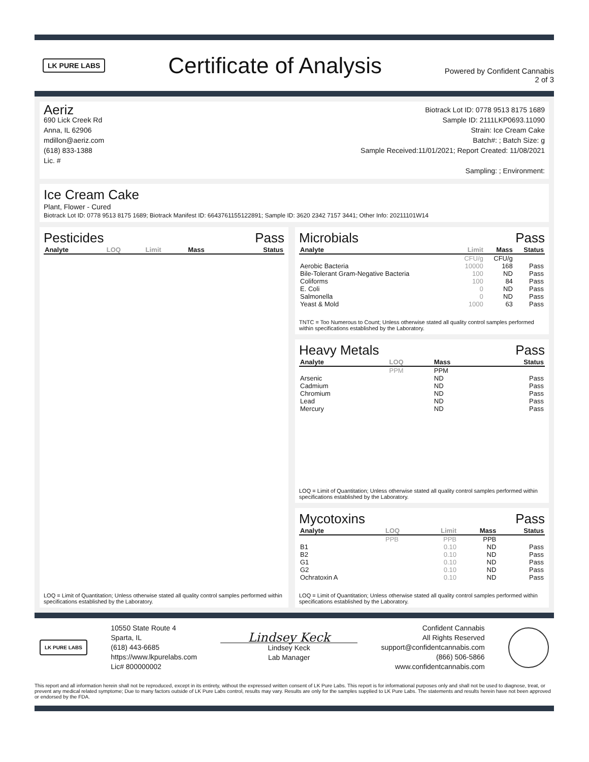LK PURE LABS
Certificate of Analysis
Powered by Confident Cannabis
2 of 3
Aeriz
690 Lick Creek Rd
Anna, IL 62906
mdillon@aeriz.com
(618) 833-1388
Lic. #
Biotrack Lot ID: 0778 9513 8175 1689
Sample ID: 2111LKP0693.11090
Strain: Ice Cream Cake
Batch#: ; Batch Size: g
Sample Received:11/01/2021; Report Created: 11/08/2021
Sampling: ; Environment:
Ice Cream Cake
Plant, Flower - Cured
Biotrack Lot ID: 0778 9513 8175 1689; Biotrack Manifest ID: 6643761155122891; Sample ID: 3620 2342 7157 3441; Other Info: 20211101W14
Pesticides Pass
| Analyte | LOQ | Limit | Mass | Status |
| --- | --- | --- | --- | --- |
LOQ = Limit of Quantitation; Unless otherwise stated all quality control samples performed within specifications established by the Laboratory.
Microbials Pass
| Analyte | Limit | Mass | Status |
| --- | --- | --- | --- |
| | CFU/g | CFU/g | |
| Aerobic Bacteria | 10000 | 168 | Pass |
| Bile-Tolerant Gram-Negative Bacteria | 100 | ND | Pass |
| Coliforms | 100 | 84 | Pass |
| E. Coli | 0 | ND | Pass |
| Salmonella | 0 | ND | Pass |
| Yeast & Mold | 1000 | 63 | Pass |
TNTC = Too Numerous to Count; Unless otherwise stated all quality control samples performed within specifications established by the Laboratory.
Heavy Metals Pass
| Analyte | LOQ | Mass | Status |
| --- | --- | --- | --- |
| | PPM | PPM | |
| Arsenic | | ND | Pass |
| Cadmium | | ND | Pass |
| Chromium | | ND | Pass |
| Lead | | ND | Pass |
| Mercury | | ND | Pass |
LOQ = Limit of Quantitation; Unless otherwise stated all quality control samples performed within specifications established by the Laboratory.
Mycotoxins Pass
| Analyte | LOQ | Limit | Mass | Status |
| --- | --- | --- | --- | --- |
| | PPB | PPB | PPB | |
| B1 | | 0.10 | ND | Pass |
| B2 | | 0.10 | ND | Pass |
| G1 | | 0.10 | ND | Pass |
| G2 | | 0.10 | ND | Pass |
| Ochratoxin A | | 0.10 | ND | Pass |
LOQ = Limit of Quantitation; Unless otherwise stated all quality control samples performed within specifications established by the Laboratory.
LK PURE LABS
10550 State Route 4
Sparta, IL
(618) 443-6685
https://www.lkpurelabs.com
Lic# 800000002
Lindsey Keck
Lindsey Keck
Lab Manager
Confident Cannabis
All Rights Reserved
support@confidentcannabis.com
(866) 506-5866
www.confidentcannabis.com
This report and all information herein shall not be reproduced, except in its entirety, without the expressed written consent of LK Pure Labs. This report is for informational purposes only and shall not be used to diagnose, treat, or prevent any medical related symptome; Due to many factors outside of LK Pure Labs control, results may vary. Results are only for the samples supplied to LK Pure Labs. The statements and results herein have not been approved or endorsed by the FDA.